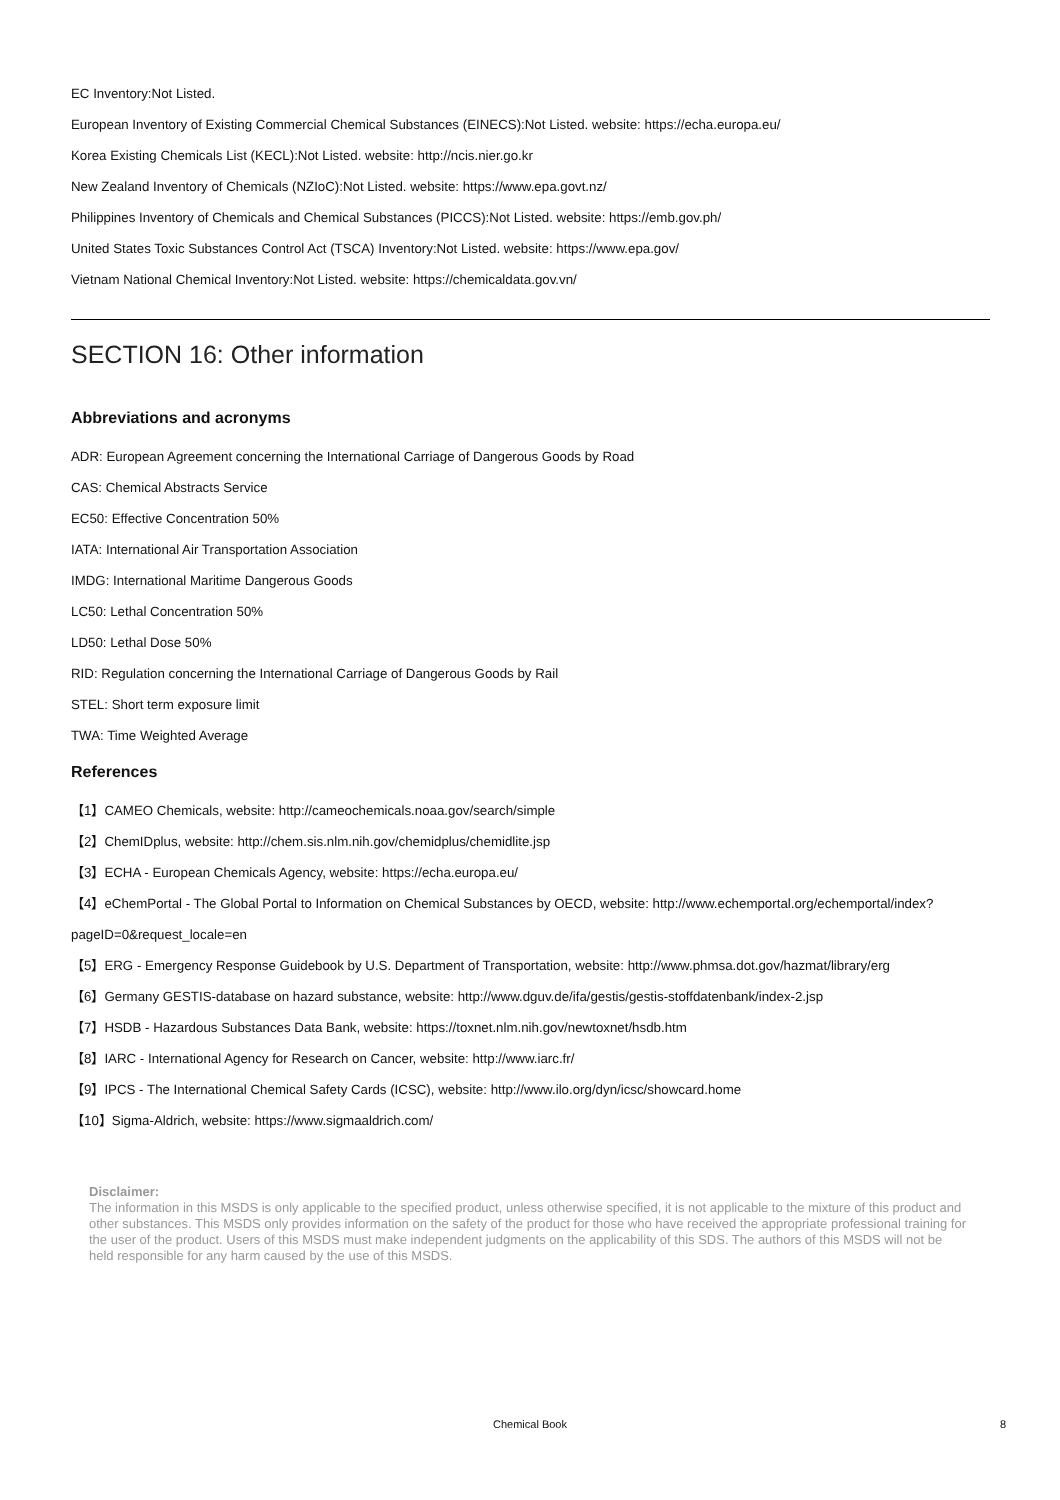EC Inventory:Not Listed.
European Inventory of Existing Commercial Chemical Substances (EINECS):Not Listed. website: https://echa.europa.eu/
Korea Existing Chemicals List (KECL):Not Listed. website: http://ncis.nier.go.kr
New Zealand Inventory of Chemicals (NZIoC):Not Listed. website: https://www.epa.govt.nz/
Philippines Inventory of Chemicals and Chemical Substances (PICCS):Not Listed. website: https://emb.gov.ph/
United States Toxic Substances Control Act (TSCA) Inventory:Not Listed. website: https://www.epa.gov/
Vietnam National Chemical Inventory:Not Listed. website: https://chemicaldata.gov.vn/
SECTION 16: Other information
Abbreviations and acronyms
ADR: European Agreement concerning the International Carriage of Dangerous Goods by Road
CAS: Chemical Abstracts Service
EC50: Effective Concentration 50%
IATA: International Air Transportation Association
IMDG: International Maritime Dangerous Goods
LC50: Lethal Concentration 50%
LD50: Lethal Dose 50%
RID: Regulation concerning the International Carriage of Dangerous Goods by Rail
STEL: Short term exposure limit
TWA: Time Weighted Average
References
【1】CAMEO Chemicals, website: http://cameochemicals.noaa.gov/search/simple
【2】ChemIDplus, website: http://chem.sis.nlm.nih.gov/chemidplus/chemidlite.jsp
【3】ECHA - European Chemicals Agency, website: https://echa.europa.eu/
【4】eChemPortal - The Global Portal to Information on Chemical Substances by OECD, website: http://www.echemportal.org/echemportal/index?pageID=0&request_locale=en
【5】ERG - Emergency Response Guidebook by U.S. Department of Transportation, website: http://www.phmsa.dot.gov/hazmat/library/erg
【6】Germany GESTIS-database on hazard substance, website: http://www.dguv.de/ifa/gestis/gestis-stoffdatenbank/index-2.jsp
【7】HSDB - Hazardous Substances Data Bank, website: https://toxnet.nlm.nih.gov/newtoxnet/hsdb.htm
【8】IARC - International Agency for Research on Cancer, website: http://www.iarc.fr/
【9】IPCS - The International Chemical Safety Cards (ICSC), website: http://www.ilo.org/dyn/icsc/showcard.home
【10】Sigma-Aldrich, website: https://www.sigmaaldrich.com/
Disclaimer:
The information in this MSDS is only applicable to the specified product, unless otherwise specified, it is not applicable to the mixture of this product and other substances. This MSDS only provides information on the safety of the product for those who have received the appropriate professional training for the user of the product. Users of this MSDS must make independent judgments on the applicability of this SDS. The authors of this MSDS will not be held responsible for any harm caused by the use of this MSDS.
Chemical Book
8